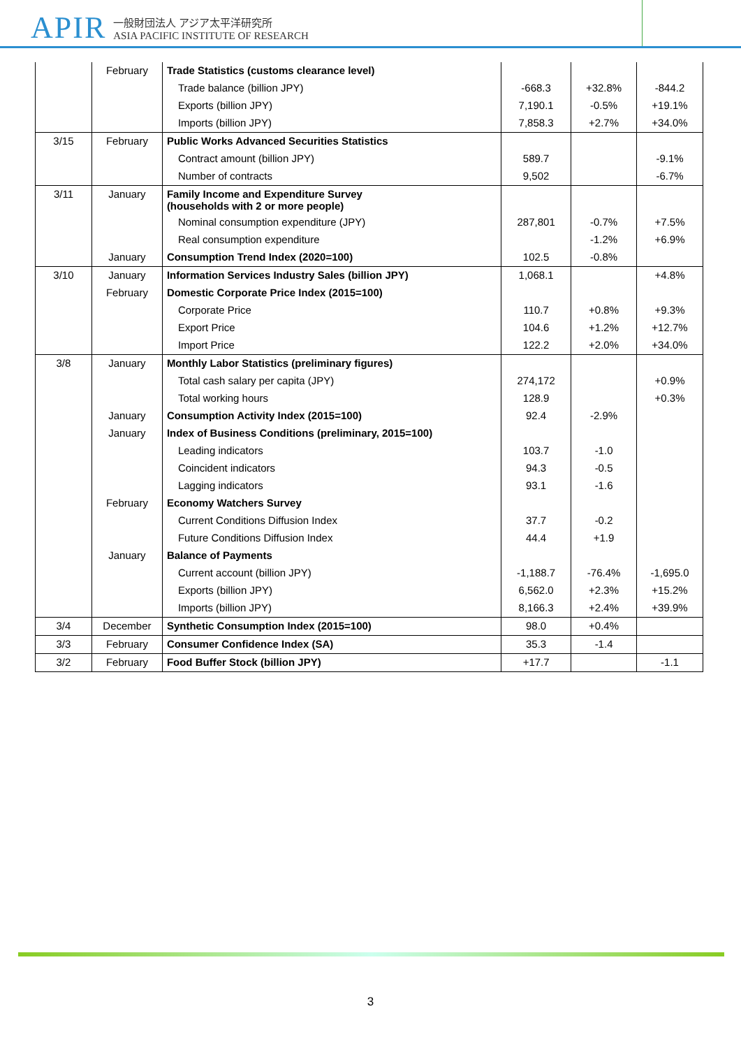APIR
一般財団法人 アジア太平洋研究所
ASIA PACIFIC INSTITUTE OF RESEARCH
| | February | Trade Statistics (customs clearance level) | | | |
| | | Trade balance (billion JPY) | -668.3 | +32.8% | -844.2 |
| | | Exports (billion JPY) | 7,190.1 | -0.5% | +19.1% |
| | | Imports (billion JPY) | 7,858.3 | +2.7% | +34.0% |
| 3/15 | February | Public Works Advanced Securities Statistics | | | |
| | | Contract amount (billion JPY) | 589.7 | | -9.1% |
| | | Number of contracts | 9,502 | | -6.7% |
| 3/11 | January | Family Income and Expenditure Survey (households with 2 or more people) | | | |
| | | Nominal consumption expenditure (JPY) | 287,801 | -0.7% | +7.5% |
| | | Real consumption expenditure | | -1.2% | +6.9% |
| | January | Consumption Trend Index (2020=100) | 102.5 | -0.8% | |
| 3/10 | January | Information Services Industry Sales (billion JPY) | 1,068.1 | | +4.8% |
| | February | Domestic Corporate Price Index (2015=100) | | | |
| | | Corporate Price | 110.7 | +0.8% | +9.3% |
| | | Export Price | 104.6 | +1.2% | +12.7% |
| | | Import Price | 122.2 | +2.0% | +34.0% |
| 3/8 | January | Monthly Labor Statistics (preliminary figures) | | | |
| | | Total cash salary per capita (JPY) | 274,172 | | +0.9% |
| | | Total working hours | 128.9 | | +0.3% |
| | January | Consumption Activity Index (2015=100) | 92.4 | -2.9% | |
| | January | Index of Business Conditions (preliminary, 2015=100) | | | |
| | | Leading indicators | 103.7 | -1.0 | |
| | | Coincident indicators | 94.3 | -0.5 | |
| | | Lagging indicators | 93.1 | -1.6 | |
| | February | Economy Watchers Survey | | | |
| | | Current Conditions Diffusion Index | 37.7 | -0.2 | |
| | | Future Conditions Diffusion Index | 44.4 | +1.9 | |
| | January | Balance of Payments | | | |
| | | Current account (billion JPY) | -1,188.7 | -76.4% | -1,695.0 |
| | | Exports (billion JPY) | 6,562.0 | +2.3% | +15.2% |
| | | Imports (billion JPY) | 8,166.3 | +2.4% | +39.9% |
| 3/4 | December | Synthetic Consumption Index (2015=100) | 98.0 | +0.4% | |
| 3/3 | February | Consumer Confidence Index (SA) | 35.3 | -1.4 | |
| 3/2 | February | Food Buffer Stock (billion JPY) | +17.7 | | -1.1 |
3